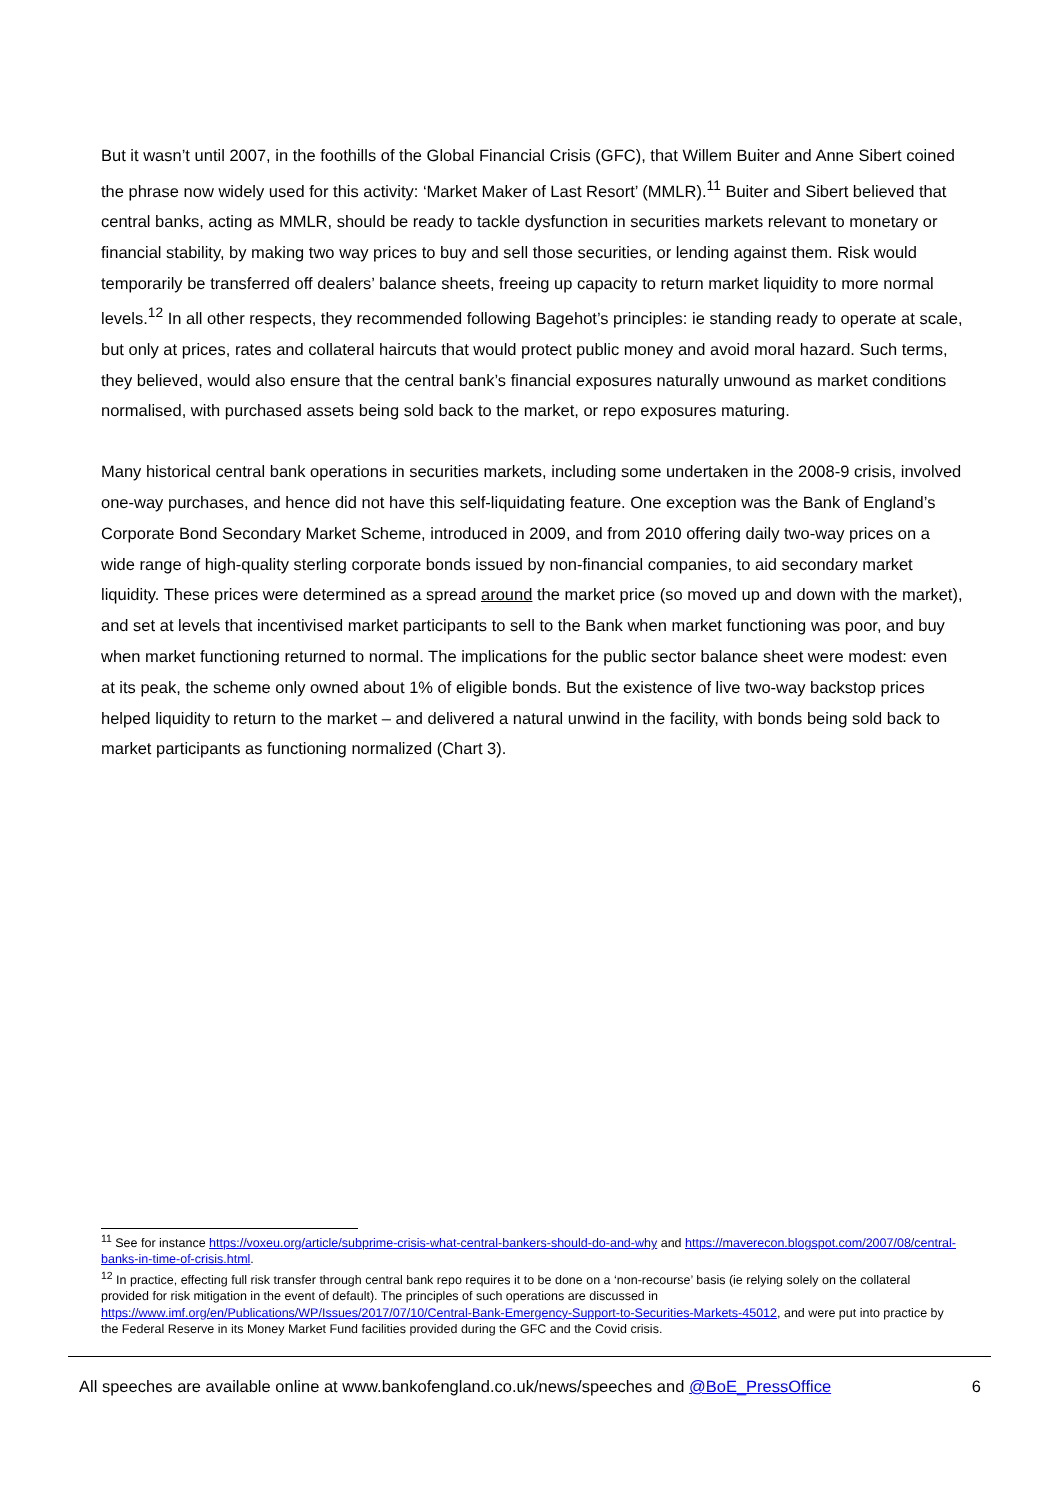But it wasn’t until 2007, in the foothills of the Global Financial Crisis (GFC), that Willem Buiter and Anne Sibert coined the phrase now widely used for this activity: ‘Market Maker of Last Resort’ (MMLR).<sup>11</sup> Buiter and Sibert believed that central banks, acting as MMLR, should be ready to tackle dysfunction in securities markets relevant to monetary or financial stability, by making two way prices to buy and sell those securities, or lending against them. Risk would temporarily be transferred off dealers’ balance sheets, freeing up capacity to return market liquidity to more normal levels.<sup>12</sup> In all other respects, they recommended following Bagehot’s principles: ie standing ready to operate at scale, but only at prices, rates and collateral haircuts that would protect public money and avoid moral hazard. Such terms, they believed, would also ensure that the central bank’s financial exposures naturally unwound as market conditions normalised, with purchased assets being sold back to the market, or repo exposures maturing.
Many historical central bank operations in securities markets, including some undertaken in the 2008-9 crisis, involved one-way purchases, and hence did not have this self-liquidating feature. One exception was the Bank of England’s Corporate Bond Secondary Market Scheme, introduced in 2009, and from 2010 offering daily two-way prices on a wide range of high-quality sterling corporate bonds issued by non-financial companies, to aid secondary market liquidity. These prices were determined as a spread around the market price (so moved up and down with the market), and set at levels that incentivised market participants to sell to the Bank when market functioning was poor, and buy when market functioning returned to normal. The implications for the public sector balance sheet were modest: even at its peak, the scheme only owned about 1% of eligible bonds. But the existence of live two-way backstop prices helped liquidity to return to the market – and delivered a natural unwind in the facility, with bonds being sold back to market participants as functioning normalized (Chart 3).
<sup>11</sup> See for instance https://voxeu.org/article/subprime-crisis-what-central-bankers-should-do-and-why and https://maverecon.blogspot.com/2007/08/central-banks-in-time-of-crisis.html.
<sup>12</sup> In practice, effecting full risk transfer through central bank repo requires it to be done on a ‘non-recourse’ basis (ie relying solely on the collateral provided for risk mitigation in the event of default). The principles of such operations are discussed in https://www.imf.org/en/Publications/WP/Issues/2017/07/10/Central-Bank-Emergency-Support-to-Securities-Markets-45012, and were put into practice by the Federal Reserve in its Money Market Fund facilities provided during the GFC and the Covid crisis.
All speeches are available online at www.bankofengland.co.uk/news/speeches and @BoE_PressOffice 6